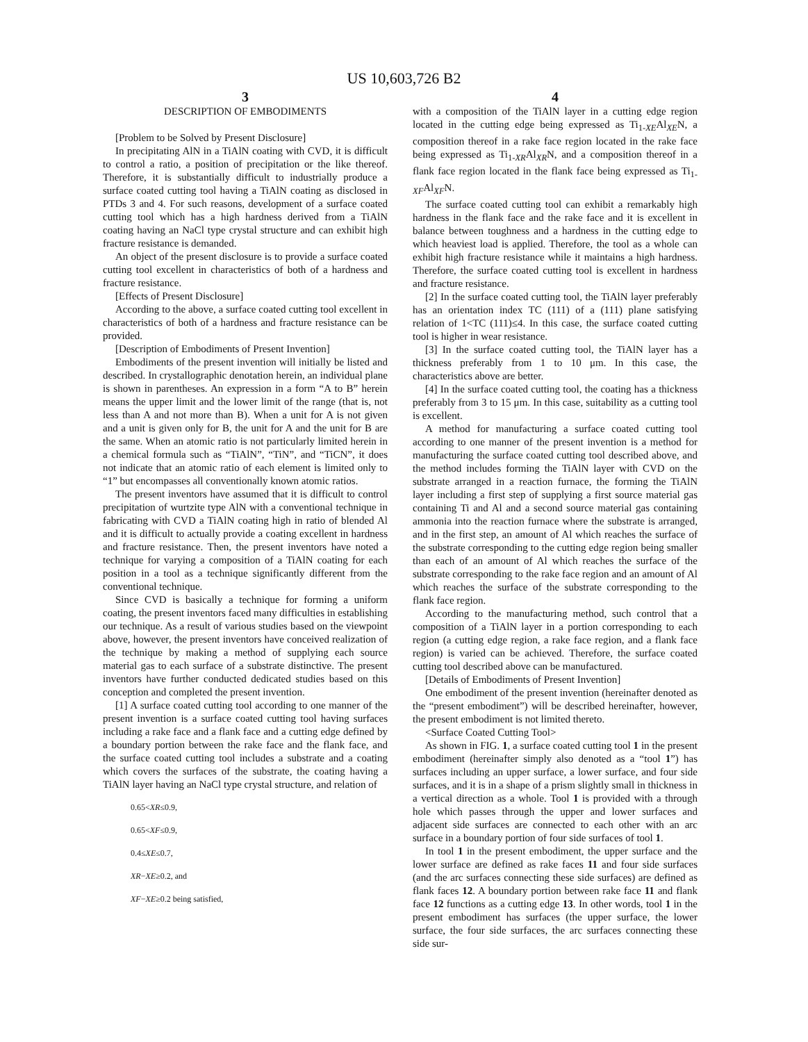US 10,603,726 B2
3
DESCRIPTION OF EMBODIMENTS
[Problem to be Solved by Present Disclosure]
In precipitating AlN in a TiAlN coating with CVD, it is difficult to control a ratio, a position of precipitation or the like thereof. Therefore, it is substantially difficult to industrially produce a surface coated cutting tool having a TiAlN coating as disclosed in PTDs 3 and 4. For such reasons, development of a surface coated cutting tool which has a high hardness derived from a TiAlN coating having an NaCl type crystal structure and can exhibit high fracture resistance is demanded.
An object of the present disclosure is to provide a surface coated cutting tool excellent in characteristics of both of a hardness and fracture resistance.
[Effects of Present Disclosure]
According to the above, a surface coated cutting tool excellent in characteristics of both of a hardness and fracture resistance can be provided.
[Description of Embodiments of Present Invention]
Embodiments of the present invention will initially be listed and described. In crystallographic denotation herein, an individual plane is shown in parentheses. An expression in a form “A to B” herein means the upper limit and the lower limit of the range (that is, not less than A and not more than B). When a unit for A is not given and a unit is given only for B, the unit for A and the unit for B are the same. When an atomic ratio is not particularly limited herein in a chemical formula such as “TiAlN”, “TiN”, and “TiCN”, it does not indicate that an atomic ratio of each element is limited only to “1” but encompasses all conventionally known atomic ratios.
The present inventors have assumed that it is difficult to control precipitation of wurtzite type AlN with a conventional technique in fabricating with CVD a TiAlN coating high in ratio of blended Al and it is difficult to actually provide a coating excellent in hardness and fracture resistance. Then, the present inventors have noted a technique for varying a composition of a TiAlN coating for each position in a tool as a technique significantly different from the conventional technique.
Since CVD is basically a technique for forming a uniform coating, the present inventors faced many difficulties in establishing our technique. As a result of various studies based on the viewpoint above, however, the present inventors have conceived realization of the technique by making a method of supplying each source material gas to each surface of a substrate distinctive. The present inventors have further conducted dedicated studies based on this conception and completed the present invention.
[1] A surface coated cutting tool according to one manner of the present invention is a surface coated cutting tool having surfaces including a rake face and a flank face and a cutting edge defined by a boundary portion between the rake face and the flank face, and the surface coated cutting tool includes a substrate and a coating which covers the surfaces of the substrate, the coating having a TiAlN layer having an NaCl type crystal structure, and relation of
0.65<XR≤0.9,
0.65<XF≤0.9,
0.4≤XE≤0.7,
XR−XE≥0.2, and
XF−XE≥0.2 being satisfied,
4
with a composition of the TiAlN layer in a cutting edge region located in the cutting edge being expressed as Ti<sub>1-XE</sub>Al<sub>XE</sub>N, a composition thereof in a rake face region located in the rake face being expressed as Ti<sub>1-XR</sub>Al<sub>XR</sub>N, and a composition thereof in a flank face region located in the flank face being expressed as Ti<sub>1-XF</sub>Al<sub>XF</sub>N.
The surface coated cutting tool can exhibit a remarkably high hardness in the flank face and the rake face and it is excellent in balance between toughness and a hardness in the cutting edge to which heaviest load is applied. Therefore, the tool as a whole can exhibit high fracture resistance while it maintains a high hardness. Therefore, the surface coated cutting tool is excellent in hardness and fracture resistance.
[2] In the surface coated cutting tool, the TiAlN layer preferably has an orientation index TC (111) of a (111) plane satisfying relation of 1<TC (111)≤4. In this case, the surface coated cutting tool is higher in wear resistance.
[3] In the surface coated cutting tool, the TiAlN layer has a thickness preferably from 1 to 10 μm. In this case, the characteristics above are better.
[4] In the surface coated cutting tool, the coating has a thickness preferably from 3 to 15 μm. In this case, suitability as a cutting tool is excellent.
A method for manufacturing a surface coated cutting tool according to one manner of the present invention is a method for manufacturing the surface coated cutting tool described above, and the method includes forming the TiAlN layer with CVD on the substrate arranged in a reaction furnace, the forming the TiAlN layer including a first step of supplying a first source material gas containing Ti and Al and a second source material gas containing ammonia into the reaction furnace where the substrate is arranged, and in the first step, an amount of Al which reaches the surface of the substrate corresponding to the cutting edge region being smaller than each of an amount of Al which reaches the surface of the substrate corresponding to the rake face region and an amount of Al which reaches the surface of the substrate corresponding to the flank face region.
According to the manufacturing method, such control that a composition of a TiAlN layer in a portion corresponding to each region (a cutting edge region, a rake face region, and a flank face region) is varied can be achieved. Therefore, the surface coated cutting tool described above can be manufactured.
[Details of Embodiments of Present Invention]
One embodiment of the present invention (hereinafter denoted as the “present embodiment”) will be described hereinafter, however, the present embodiment is not limited thereto.
<Surface Coated Cutting Tool>
As shown in FIG. 1, a surface coated cutting tool 1 in the present embodiment (hereinafter simply also denoted as a “tool 1”) has surfaces including an upper surface, a lower surface, and four side surfaces, and it is in a shape of a prism slightly small in thickness in a vertical direction as a whole. Tool 1 is provided with a through hole which passes through the upper and lower surfaces and adjacent side surfaces are connected to each other with an arc surface in a boundary portion of four side surfaces of tool 1.
In tool 1 in the present embodiment, the upper surface and the lower surface are defined as rake faces 11 and four side surfaces (and the arc surfaces connecting these side surfaces) are defined as flank faces 12. A boundary portion between rake face 11 and flank face 12 functions as a cutting edge 13. In other words, tool 1 in the present embodiment has surfaces (the upper surface, the lower surface, the four side surfaces, the arc surfaces connecting these side sur-